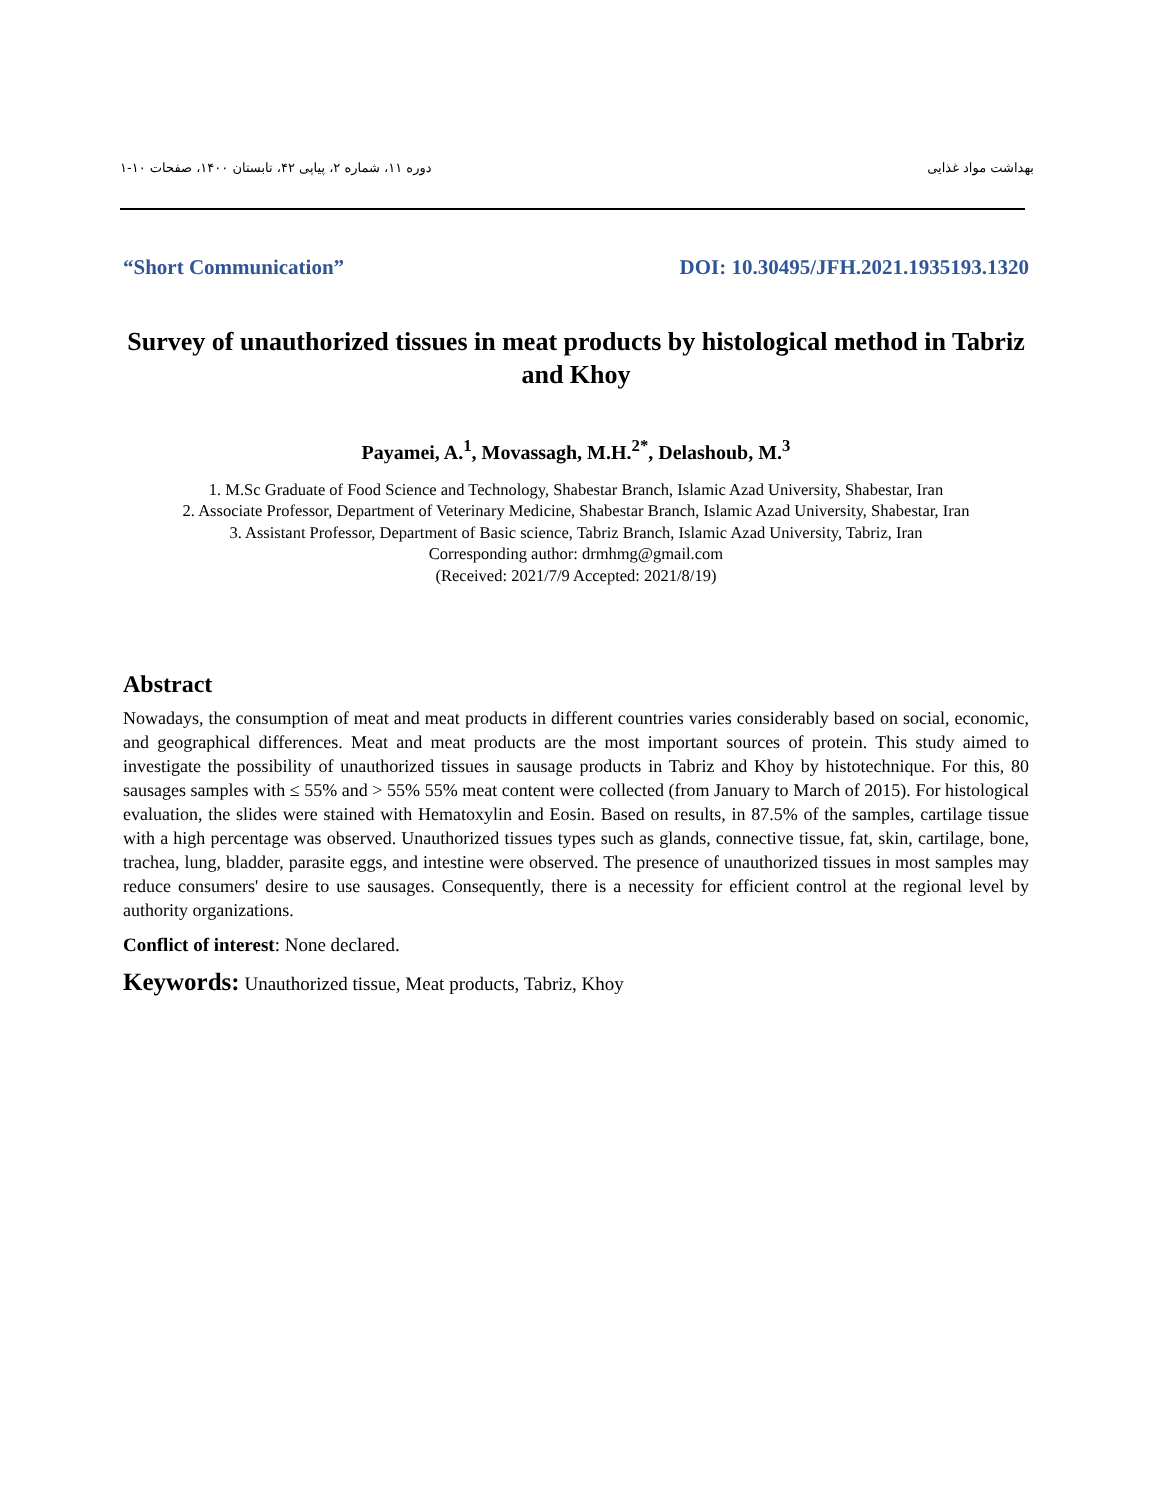بهداشت مواد غذایی دوره ۱۱، شماره ۲، پیاپی ۴۲، تابستان ۱۴۰۰، صفحات ۱۰-۱
“Short Communication” DOI: 10.30495/JFH.2021.1935193.1320
Survey of unauthorized tissues in meat products by histological method in Tabriz and Khoy
Payamei, A.<sup>1</sup>, Movassagh, M.H.<sup>2*</sup>, Delashoub, M.<sup>3</sup>
1. M.Sc Graduate of Food Science and Technology, Shabestar Branch, Islamic Azad University, Shabestar, Iran
2. Associate Professor, Department of Veterinary Medicine, Shabestar Branch, Islamic Azad University, Shabestar, Iran
3. Assistant Professor, Department of Basic science, Tabriz Branch, Islamic Azad University, Tabriz, Iran
Corresponding author: drmhmg@gmail.com
(Received: 2021/7/9 Accepted: 2021/8/19)
Abstract
Nowadays, the consumption of meat and meat products in different countries varies considerably based on social, economic, and geographical differences. Meat and meat products are the most important sources of protein. This study aimed to investigate the possibility of unauthorized tissues in sausage products in Tabriz and Khoy by histotechnique. For this, 80 sausages samples with ≤ 55% and > 55% 55% meat content were collected (from January to March of 2015). For histological evaluation, the slides were stained with Hematoxylin and Eosin. Based on results, in 87.5% of the samples, cartilage tissue with a high percentage was observed. Unauthorized tissues types such as glands, connective tissue, fat, skin, cartilage, bone, trachea, lung, bladder, parasite eggs, and intestine were observed. The presence of unauthorized tissues in most samples may reduce consumers' desire to use sausages. Consequently, there is a necessity for efficient control at the regional level by authority organizations.
Conflict of interest: None declared.
Keywords: Unauthorized tissue, Meat products, Tabriz, Khoy